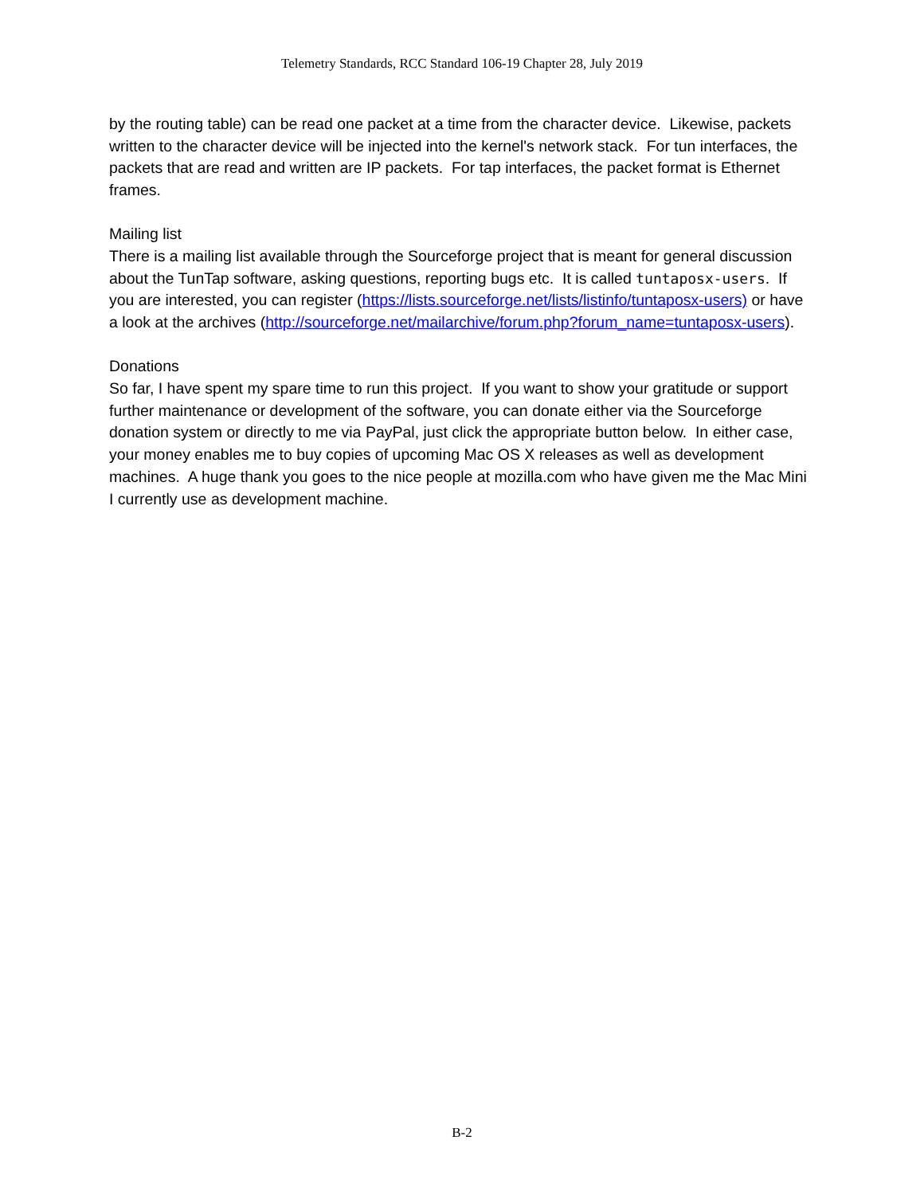Telemetry Standards, RCC Standard 106-19 Chapter 28, July 2019
by the routing table) can be read one packet at a time from the character device. Likewise, packets written to the character device will be injected into the kernel's network stack. For tun interfaces, the packets that are read and written are IP packets. For tap interfaces, the packet format is Ethernet frames.
Mailing list
There is a mailing list available through the Sourceforge project that is meant for general discussion about the TunTap software, asking questions, reporting bugs etc. It is called tuntaposx-users. If you are interested, you can register (https://lists.sourceforge.net/lists/listinfo/tuntaposx-users) or have a look at the archives (http://sourceforge.net/mailarchive/forum.php?forum_name=tuntaposx-users).
Donations
So far, I have spent my spare time to run this project. If you want to show your gratitude or support further maintenance or development of the software, you can donate either via the Sourceforge donation system or directly to me via PayPal, just click the appropriate button below. In either case, your money enables me to buy copies of upcoming Mac OS X releases as well as development machines. A huge thank you goes to the nice people at mozilla.com who have given me the Mac Mini I currently use as development machine.
B-2